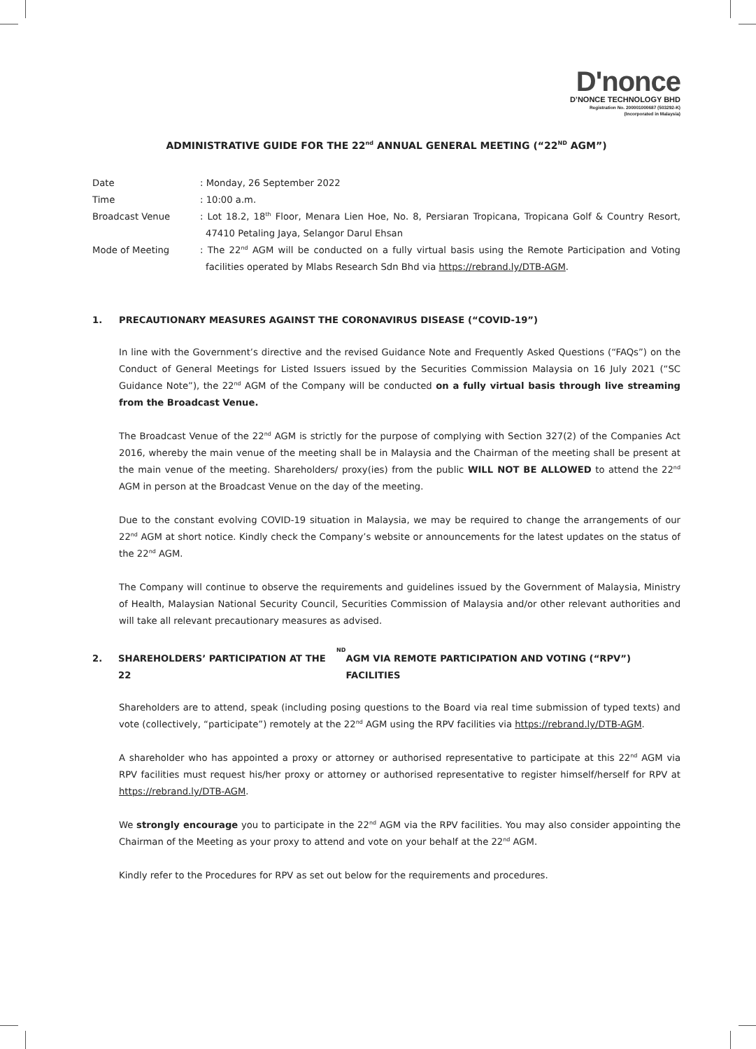D'nonce
D’NONCE TECHNOLOGY BHD
Registration No. 200001000687 (503292-K)
(Incorporated in Malaysia)
ADMINISTRATIVE GUIDE FOR THE 22<sup>nd</sup> ANNUAL GENERAL MEETING (“22<sup>ND</sup> AGM”)
Date : Monday, 26 September 2022
Time : 10:00 a.m.
Broadcast Venue : Lot 18.2, 18<sup>th</sup> Floor, Menara Lien Hoe, No. 8, Persiaran Tropicana, Tropicana Golf & Country Resort, 47410 Petaling Jaya, Selangor Darul Ehsan
Mode of Meeting : The 22<sup>nd</sup> AGM will be conducted on a fully virtual basis using the Remote Participation and Voting facilities operated by Mlabs Research Sdn Bhd via https://rebrand.ly/DTB-AGM.
1. PRECAUTIONARY MEASURES AGAINST THE CORONAVIRUS DISEASE (“COVID-19”)
In line with the Government’s directive and the revised Guidance Note and Frequently Asked Questions (“FAQs”) on the Conduct of General Meetings for Listed Issuers issued by the Securities Commission Malaysia on 16 July 2021 (“SC Guidance Note”), the 22<sup>nd</sup> AGM of the Company will be conducted on a fully virtual basis through live streaming from the Broadcast Venue.
The Broadcast Venue of the 22<sup>nd</sup> AGM is strictly for the purpose of complying with Section 327(2) of the Companies Act 2016, whereby the main venue of the meeting shall be in Malaysia and the Chairman of the meeting shall be present at the main venue of the meeting. Shareholders/ proxy(ies) from the public WILL NOT BE ALLOWED to attend the 22<sup>nd</sup> AGM in person at the Broadcast Venue on the day of the meeting.
Due to the constant evolving COVID-19 situation in Malaysia, we may be required to change the arrangements of our 22<sup>nd</sup> AGM at short notice. Kindly check the Company’s website or announcements for the latest updates on the status of the 22<sup>nd</sup> AGM.
The Company will continue to observe the requirements and guidelines issued by the Government of Malaysia, Ministry of Health, Malaysian National Security Council, Securities Commission of Malaysia and/or other relevant authorities and will take all relevant precautionary measures as advised.
2. SHAREHOLDERS’ PARTICIPATION AT THE 22<sup>ND</sup> AGM VIA REMOTE PARTICIPATION AND VOTING (“RPV”) FACILITIES
Shareholders are to attend, speak (including posing questions to the Board via real time submission of typed texts) and vote (collectively, “participate”) remotely at the 22<sup>nd</sup> AGM using the RPV facilities via https://rebrand.ly/DTB-AGM.
A shareholder who has appointed a proxy or attorney or authorised representative to participate at this 22<sup>nd</sup> AGM via RPV facilities must request his/her proxy or attorney or authorised representative to register himself/herself for RPV at https://rebrand.ly/DTB-AGM.
We strongly encourage you to participate in the 22<sup>nd</sup> AGM via the RPV facilities. You may also consider appointing the Chairman of the Meeting as your proxy to attend and vote on your behalf at the 22<sup>nd</sup> AGM.
Kindly refer to the Procedures for RPV as set out below for the requirements and procedures.